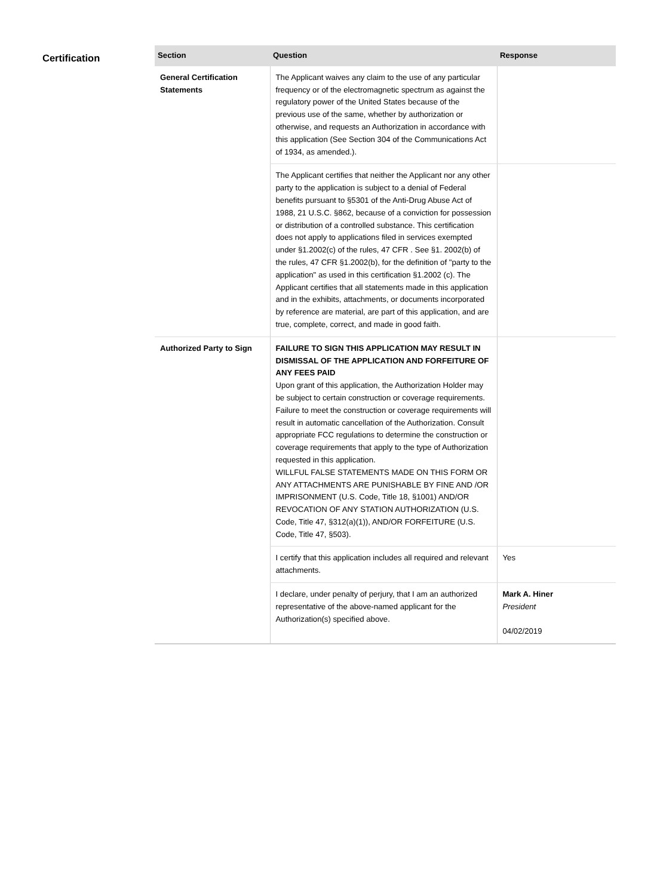Certification
| Section | Question | Response |
| --- | --- | --- |
| General Certification Statements | The Applicant waives any claim to the use of any particular frequency or of the electromagnetic spectrum as against the regulatory power of the United States because of the previous use of the same, whether by authorization or otherwise, and requests an Authorization in accordance with this application (See Section 304 of the Communications Act of 1934, as amended.). | |
| | The Applicant certifies that neither the Applicant nor any other party to the application is subject to a denial of Federal benefits pursuant to §5301 of the Anti-Drug Abuse Act of 1988, 21 U.S.C. §862, because of a conviction for possession or distribution of a controlled substance. This certification does not apply to applications filed in services exempted under §1.2002(c) of the rules, 47 CFR . See §1. 2002(b) of the rules, 47 CFR §1.2002(b), for the definition of "party to the application" as used in this certification §1.2002 (c). The Applicant certifies that all statements made in this application and in the exhibits, attachments, or documents incorporated by reference are material, are part of this application, and are true, complete, correct, and made in good faith. | |
| Authorized Party to Sign | FAILURE TO SIGN THIS APPLICATION MAY RESULT IN DISMISSAL OF THE APPLICATION AND FORFEITURE OF ANY FEES PAID Upon grant of this application, the Authorization Holder may be subject to certain construction or coverage requirements. Failure to meet the construction or coverage requirements will result in automatic cancellation of the Authorization. Consult appropriate FCC regulations to determine the construction or coverage requirements that apply to the type of Authorization requested in this application. WILLFUL FALSE STATEMENTS MADE ON THIS FORM OR ANY ATTACHMENTS ARE PUNISHABLE BY FINE AND /OR IMPRISONMENT (U.S. Code, Title 18, §1001) AND/OR REVOCATION OF ANY STATION AUTHORIZATION (U.S. Code, Title 47, §312(a)(1)), AND/OR FORFEITURE (U.S. Code, Title 47, §503). | |
| | I certify that this application includes all required and relevant attachments. | Yes |
| | I declare, under penalty of perjury, that I am an authorized representative of the above-named applicant for the Authorization(s) specified above. | Mark A. Hiner President 04/02/2019 |